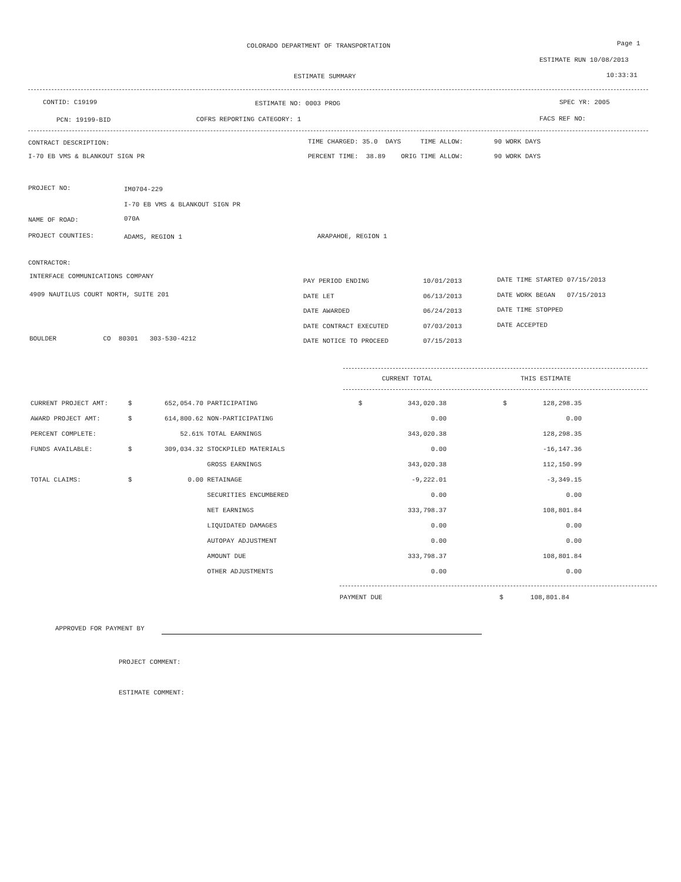COLORADO DEPARTMENT OF TRANSPORTATION Page 1
ESTIMATE RUN 10/08/2013
ESTIMATE SUMMARY 10:33:31
CONTID: C19199 ESTIMATE NO: 0003 PROG SPEC YR: 2005
PCN: 19199-BID COFRS REPORTING CATEGORY: 1 FACS REF NO:
CONTRACT DESCRIPTION: TIME CHARGED: 35.0 DAYS TIME ALLOW: 90 WORK DAYS
I-70 EB VMS & BLANKOUT SIGN PR PERCENT TIME: 38.89 ORIG TIME ALLOW: 90 WORK DAYS
PROJECT NO: IM0704-229
I-70 EB VMS & BLANKOUT SIGN PR
NAME OF ROAD: 070A
PROJECT COUNTIES: ADAMS, REGION 1 ARAPAHOE, REGION 1
CONTRACTOR:
INTERFACE COMMUNICATIONS COMPANY
4909 NAUTILUS COURT NORTH, SUITE 201
BOULDER CO 80301 303-530-4212
PAY PERIOD ENDING
DATE LET
DATE AWARDED
DATE CONTRACT EXECUTED
DATE NOTICE TO PROCEED
10/01/2013
06/13/2013
06/24/2013
07/03/2013
07/15/2013
DATE TIME STARTED 07/15/2013
DATE WORK BEGAN 07/15/2013
DATE TIME STOPPED
DATE ACCEPTED
CURRENT TOTAL THIS ESTIMATE
| CURRENT PROJECT AMT: | $ | 652,054.70 | PARTICIPATING | $ | 343,020.38 | | $ | 128,298.35 |
| AWARD PROJECT AMT: | $ | 614,800.62 | NON-PARTICIPATING | | 0.00 | | | 0.00 |
| PERCENT COMPLETE: | | 52.61% | TOTAL EARNINGS | | 343,020.38 | | | 128,298.35 |
| FUNDS AVAILABLE: | $ | 309,034.32 | STOCKPILED MATERIALS | | 0.00 | | | -16,147.36 |
| | | | GROSS EARNINGS | | 343,020.38 | | | 112,150.99 |
| TOTAL CLAIMS: | $ | 0.00 | RETAINAGE | | -9,222.01 | | | -3,349.15 |
| | | | SECURITIES ENCUMBERED | | 0.00 | | | 0.00 |
| | | | NET EARNINGS | | 333,798.37 | | | 108,801.84 |
| | | | LIQUIDATED DAMAGES | | 0.00 | | | 0.00 |
| | | | AUTOPAY ADJUSTMENT | | 0.00 | | | 0.00 |
| | | | AMOUNT DUE | | 333,798.37 | | | 108,801.84 |
| | | | OTHER ADJUSTMENTS | | 0.00 | | | 0.00 |
PAYMENT DUE $ 108,801.84
APPROVED FOR PAYMENT BY
PROJECT COMMENT:
ESTIMATE COMMENT: